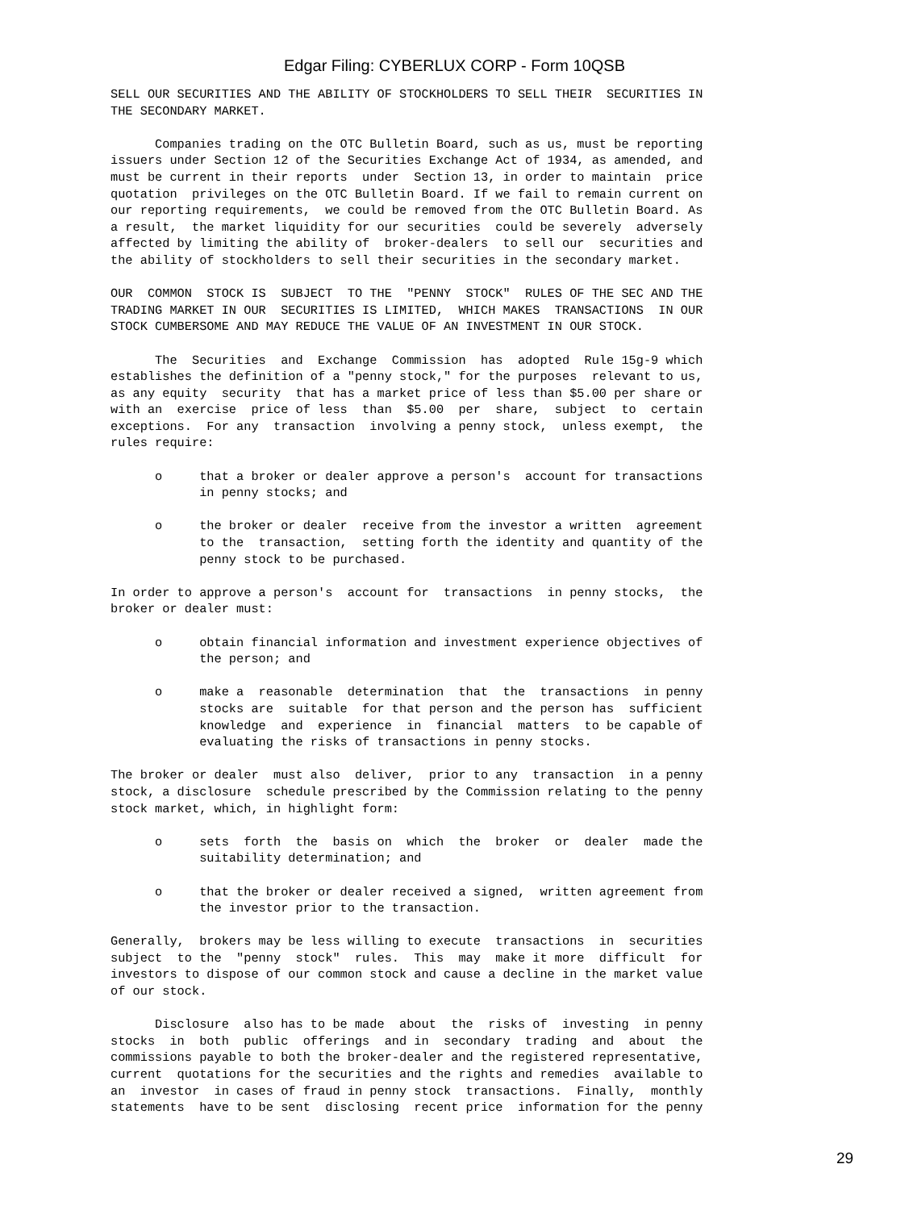Edgar Filing: CYBERLUX CORP - Form 10QSB
SELL OUR SECURITIES AND THE ABILITY OF STOCKHOLDERS TO SELL THEIR  SECURITIES IN
THE SECONDARY MARKET.

      Companies trading on the OTC Bulletin Board, such as us, must be reporting
issuers under Section 12 of the Securities Exchange Act of 1934, as amended, and
must be current in their reports  under  Section 13, in order to maintain  price
quotation  privileges on the OTC Bulletin Board. If we fail to remain current on
our reporting requirements,  we could be removed from the OTC Bulletin Board. As
a result,  the market liquidity for our securities  could be severely  adversely
affected by limiting the ability of  broker-dealers  to sell our  securities and
the ability of stockholders to sell their securities in the secondary market.

OUR  COMMON  STOCK IS  SUBJECT  TO THE  "PENNY  STOCK"  RULES OF THE SEC AND THE
TRADING MARKET IN OUR  SECURITIES IS LIMITED,  WHICH MAKES  TRANSACTIONS  IN OUR
STOCK CUMBERSOME AND MAY REDUCE THE VALUE OF AN INVESTMENT IN OUR STOCK.

      The  Securities  and  Exchange  Commission  has  adopted  Rule 15g-9 which
establishes the definition of a "penny stock," for the purposes  relevant to us,
as any equity  security  that has a market price of less than $5.00 per share or
with an  exercise  price of less  than  $5.00  per  share,  subject  to  certain
exceptions.  For any  transaction  involving a penny stock,  unless exempt,  the
rules require:

      o     that a broker or dealer approve a person's  account for transactions
            in penny stocks; and

      o     the broker or dealer  receive from the investor a written  agreement
            to the  transaction,  setting forth the identity and quantity of the
            penny stock to be purchased.

In order to approve a person's  account for  transactions  in penny stocks,  the
broker or dealer must:

      o     obtain financial information and investment experience objectives of
            the person; and

      o     make a  reasonable  determination  that  the  transactions  in penny
            stocks are  suitable  for that person and the person has  sufficient
            knowledge  and  experience  in  financial  matters  to be capable of
            evaluating the risks of transactions in penny stocks.

The broker or dealer  must also  deliver,  prior to any  transaction  in a penny
stock, a disclosure  schedule prescribed by the Commission relating to the penny
stock market, which, in highlight form:

      o     sets  forth  the  basis on  which  the  broker  or  dealer  made the
            suitability determination; and

      o     that the broker or dealer received a signed,  written agreement from
            the investor prior to the transaction.

Generally,  brokers may be less willing to execute  transactions  in  securities
subject  to the  "penny  stock"  rules.  This  may  make it more  difficult  for
investors to dispose of our common stock and cause a decline in the market value
of our stock.

      Disclosure  also has to be made  about  the  risks of  investing  in penny
stocks  in  both  public  offerings  and in  secondary  trading  and  about  the
commissions payable to both the broker-dealer and the registered representative,
current  quotations for the securities and the rights and remedies  available to
an  investor  in cases of fraud in penny stock  transactions.  Finally,  monthly
statements  have to be sent  disclosing  recent price  information for the penny
29